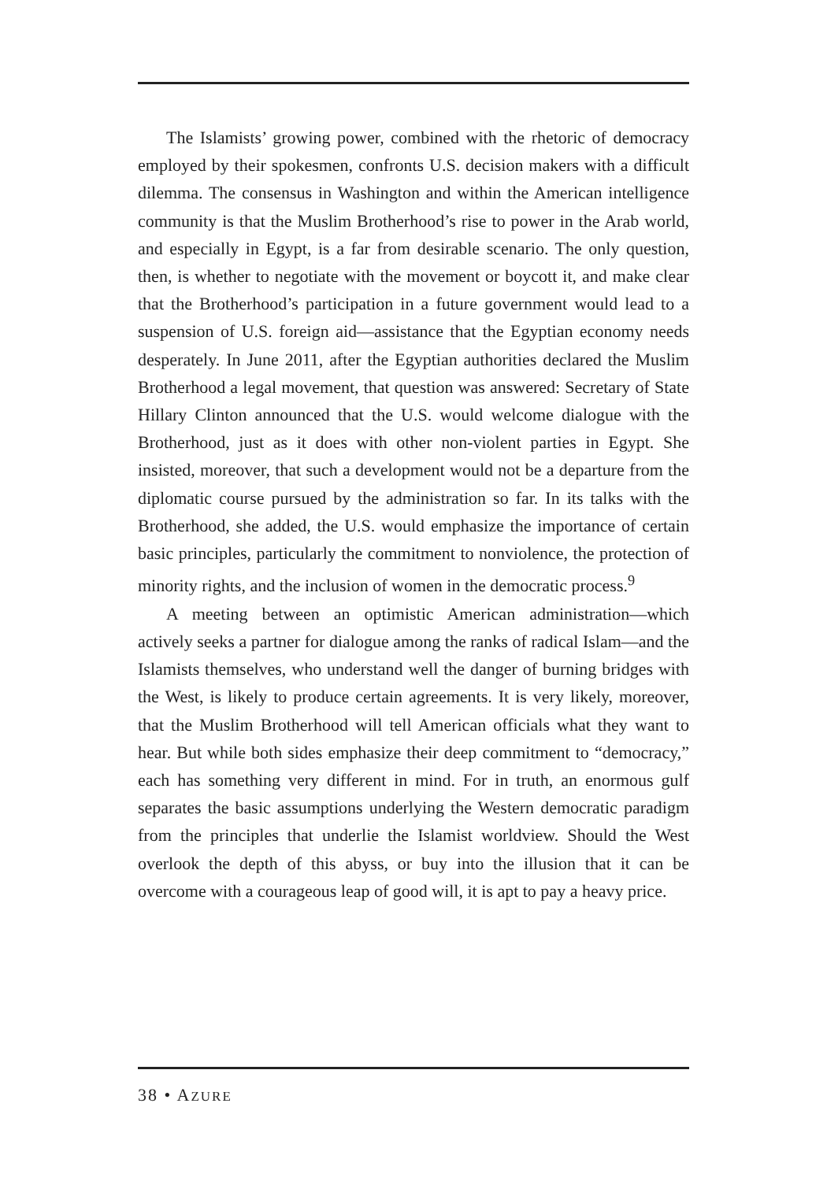The Islamists’ growing power, combined with the rhetoric of democracy employed by their spokesmen, confronts U.S. decision makers with a difficult dilemma. The consensus in Washington and within the American intelligence community is that the Muslim Brotherhood’s rise to power in the Arab world, and especially in Egypt, is a far from desirable scenario. The only question, then, is whether to negotiate with the movement or boycott it, and make clear that the Brotherhood’s participation in a future government would lead to a suspension of U.S. foreign aid—assistance that the Egyptian economy needs desperately. In June 2011, after the Egyptian authorities declared the Muslim Brotherhood a legal movement, that question was answered: Secretary of State Hillary Clinton announced that the U.S. would welcome dialogue with the Brotherhood, just as it does with other non-violent parties in Egypt. She insisted, moreover, that such a development would not be a departure from the diplomatic course pursued by the administration so far. In its talks with the Brotherhood, she added, the U.S. would emphasize the importance of certain basic principles, particularly the commitment to nonviolence, the protection of minority rights, and the inclusion of women in the democratic process.<sup>9</sup>
A meeting between an optimistic American administration—which actively seeks a partner for dialogue among the ranks of radical Islam—and the Islamists themselves, who understand well the danger of burning bridges with the West, is likely to produce certain agreements. It is very likely, moreover, that the Muslim Brotherhood will tell American officials what they want to hear. But while both sides emphasize their deep commitment to “democracy,” each has something very different in mind. For in truth, an enormous gulf separates the basic assumptions underlying the Western democratic paradigm from the principles that underlie the Islamist worldview. Should the West overlook the depth of this abyss, or buy into the illusion that it can be overcome with a courageous leap of good will, it is apt to pay a heavy price.
38 • AZURE